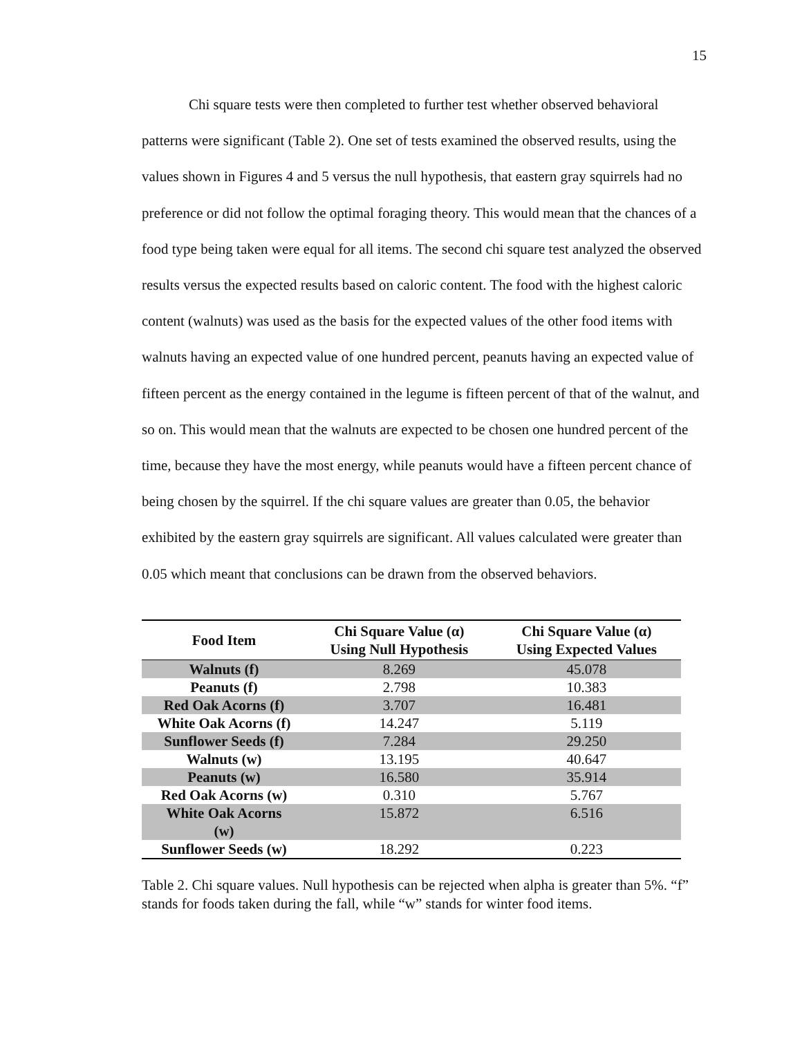15
Chi square tests were then completed to further test whether observed behavioral patterns were significant (Table 2). One set of tests examined the observed results, using the values shown in Figures 4 and 5 versus the null hypothesis, that eastern gray squirrels had no preference or did not follow the optimal foraging theory. This would mean that the chances of a food type being taken were equal for all items. The second chi square test analyzed the observed results versus the expected results based on caloric content. The food with the highest caloric content (walnuts) was used as the basis for the expected values of the other food items with walnuts having an expected value of one hundred percent, peanuts having an expected value of fifteen percent as the energy contained in the legume is fifteen percent of that of the walnut, and so on. This would mean that the walnuts are expected to be chosen one hundred percent of the time, because they have the most energy, while peanuts would have a fifteen percent chance of being chosen by the squirrel. If the chi square values are greater than 0.05, the behavior exhibited by the eastern gray squirrels are significant. All values calculated were greater than 0.05 which meant that conclusions can be drawn from the observed behaviors.
| Food Item | Chi Square Value (α) Using Null Hypothesis | Chi Square Value (α) Using Expected Values |
| --- | --- | --- |
| Walnuts (f) | 8.269 | 45.078 |
| Peanuts (f) | 2.798 | 10.383 |
| Red Oak Acorns (f) | 3.707 | 16.481 |
| White Oak Acorns (f) | 14.247 | 5.119 |
| Sunflower Seeds (f) | 7.284 | 29.250 |
| Walnuts (w) | 13.195 | 40.647 |
| Peanuts (w) | 16.580 | 35.914 |
| Red Oak Acorns (w) | 0.310 | 5.767 |
| White Oak Acorns (w) | 15.872 | 6.516 |
| Sunflower Seeds (w) | 18.292 | 0.223 |
Table 2. Chi square values. Null hypothesis can be rejected when alpha is greater than 5%. “f” stands for foods taken during the fall, while “w” stands for winter food items.